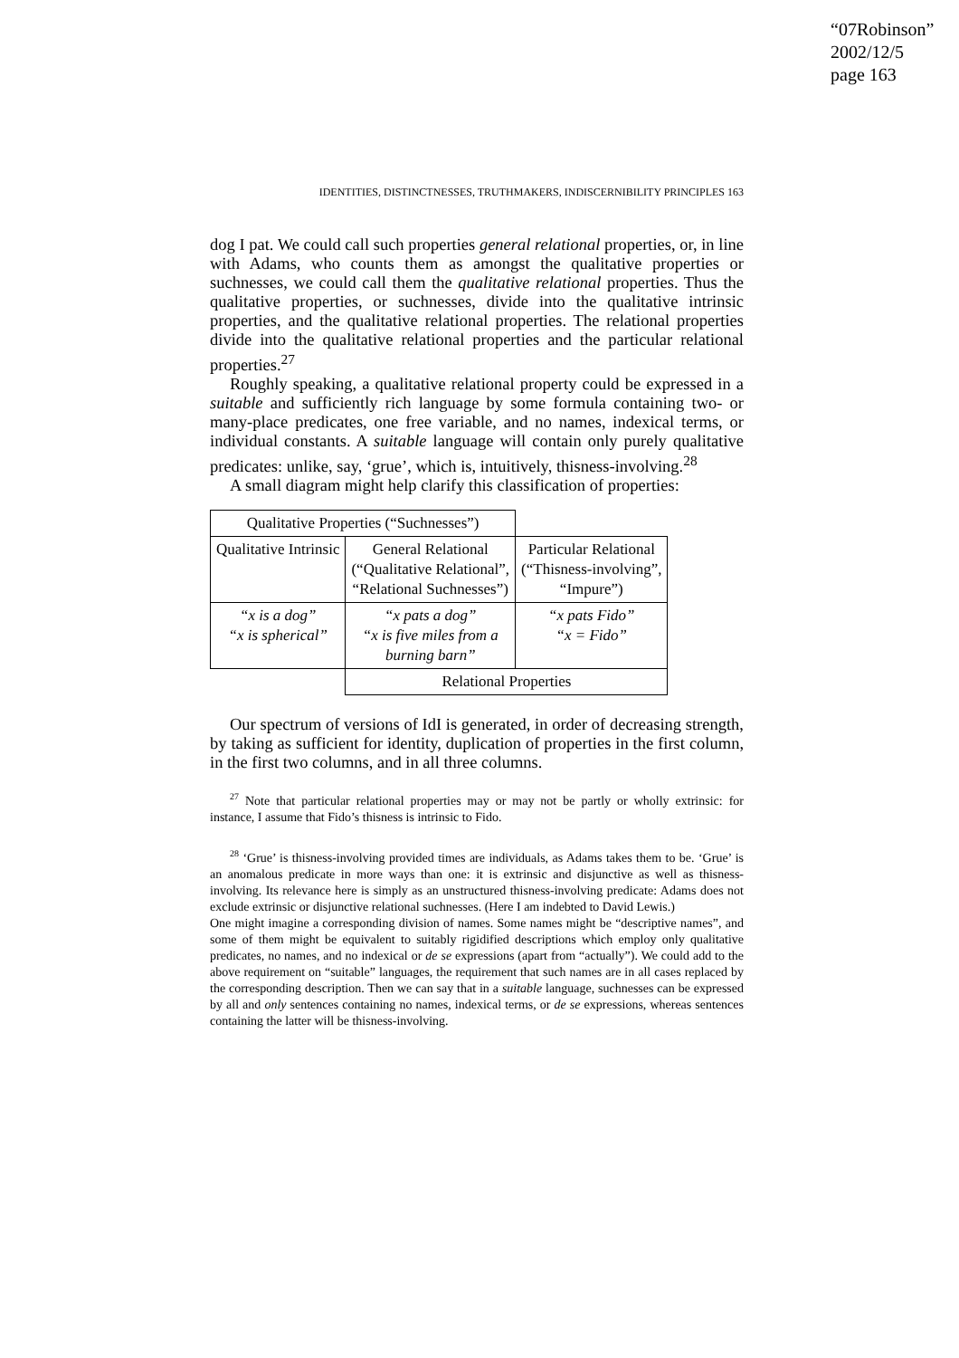“07Robinson”
2002/12/5
page 163
IDENTITIES, DISTINCTNESSES, TRUTHMAKERS, INDISCERNIBILITY PRINCIPLES 163
dog I pat. We could call such properties general relational properties, or, in line with Adams, who counts them as amongst the qualitative properties or suchnesses, we could call them the qualitative relational properties. Thus the qualitative properties, or suchnesses, divide into the qualitative intrinsic properties, and the qualitative relational properties. The relational properties divide into the qualitative relational properties and the particular relational properties.<sup>27</sup>
Roughly speaking, a qualitative relational property could be expressed in a suitable and sufficiently rich language by some formula containing two- or many-place predicates, one free variable, and no names, indexical terms, or individual constants. A suitable language will contain only purely qualitative predicates: unlike, say, ‘grue’, which is, intuitively, thisness-involving.<sup>28</sup>
A small diagram might help clarify this classification of properties:
| Qualitative Properties (“Suchnesses”) | | |
| Qualitative Intrinsic | General Relational (“Qualitative Relational”, “Relational Suchnesses”) | Particular Relational (“Thisness-involving”, “Impure”) |
| “x is a dog” “x is spherical” | “x pats a dog” “x is five miles from a burning barn” | “x pats Fido” “x = Fido” |
| | Relational Properties | |
Our spectrum of versions of IdI is generated, in order of decreasing strength, by taking as sufficient for identity, duplication of properties in the first column, in the first two columns, and in all three columns.
<sup>27</sup> Note that particular relational properties may or may not be partly or wholly extrinsic: for instance, I assume that Fido’s thisness is intrinsic to Fido.
<sup>28</sup> ‘Grue’ is thisness-involving provided times are individuals, as Adams takes them to be. ‘Grue’ is an anomalous predicate in more ways than one: it is extrinsic and disjunctive as well as thisness-involving. Its relevance here is simply as an unstructured thisness-involving predicate: Adams does not exclude extrinsic or disjunctive relational suchnesses. (Here I am indebted to David Lewis.)
One might imagine a corresponding division of names. Some names might be “descriptive names”, and some of them might be equivalent to suitably rigidified descriptions which employ only qualitative predicates, no names, and no indexical or de se expressions (apart from “actually”). We could add to the above requirement on “suitable” languages, the requirement that such names are in all cases replaced by the corresponding description. Then we can say that in a suitable language, suchnesses can be expressed by all and only sentences containing no names, indexical terms, or de se expressions, whereas sentences containing the latter will be thisness-involving.